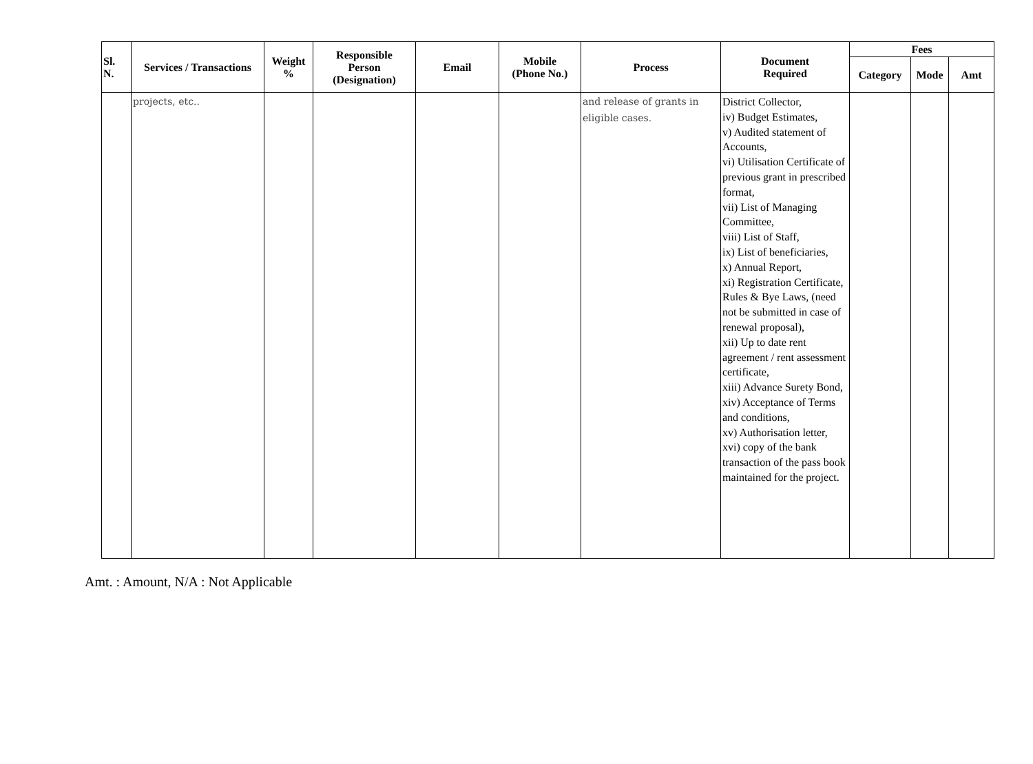| Sl. N. | Services / Transactions | Weight % | Responsible Person (Designation) | Email | Mobile (Phone No.) | Process | Document Required | Fees | | |
| --- | --- | --- | --- | --- | --- | --- | --- | --- | --- | --- |
| | | | | | | | | Category | Mode | Amt |
| | projects, etc.. | | | | | and release of grants in eligible cases. | District Collector, iv) Budget Estimates, v) Audited statement of Accounts, vi) Utilisation Certificate of previous grant in prescribed format, vii) List of Managing Committee, viii) List of Staff, ix) List of beneficiaries, x) Annual Report, xi) Registration Certificate, Rules & Bye Laws, (need not be submitted in case of renewal proposal), xii) Up to date rent agreement / rent assessment certificate, xiii) Advance Surety Bond, xiv) Acceptance of Terms and conditions, xv) Authorisation letter, xvi) copy of the bank transaction of the pass book maintained for the project. | | | |
Amt. : Amount, N/A : Not Applicable